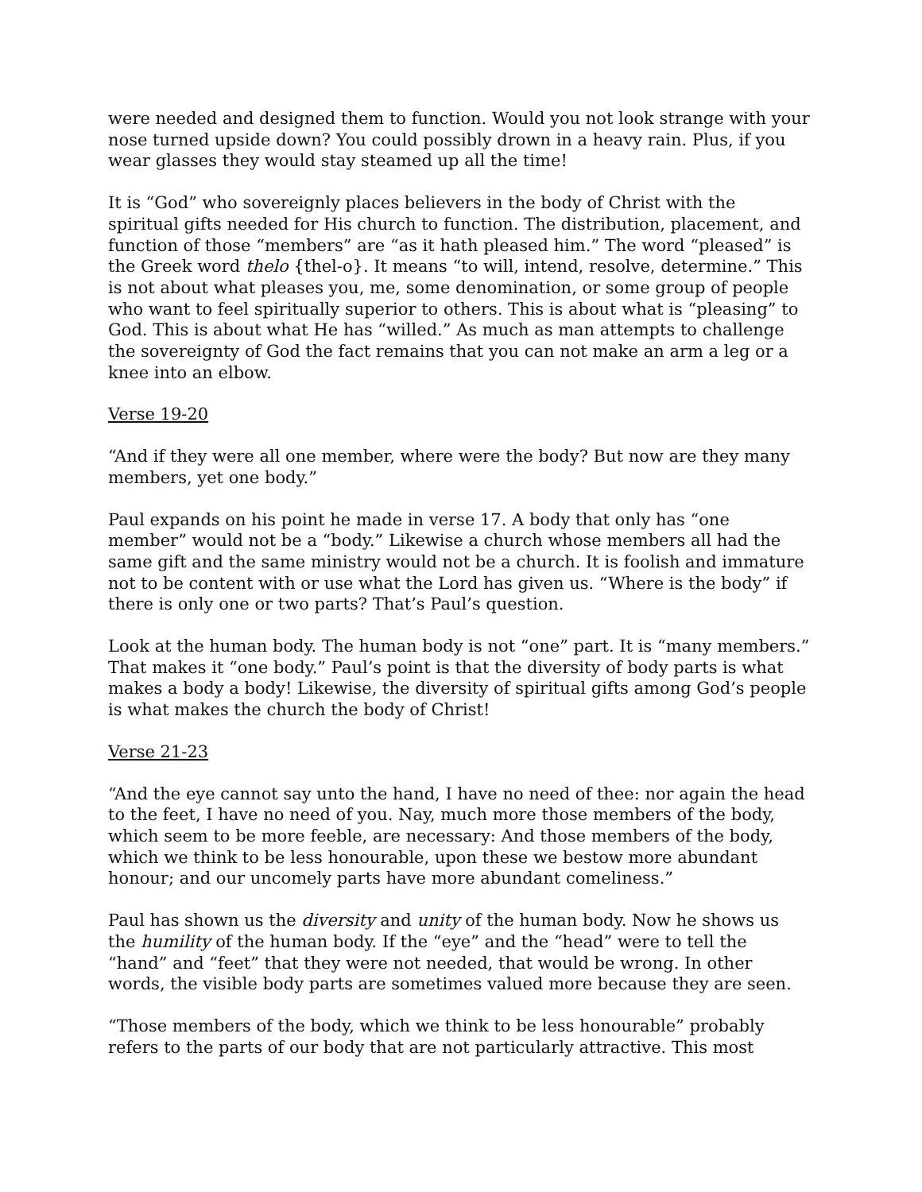were needed and designed them to function. Would you not look strange with your nose turned upside down? You could possibly drown in a heavy rain. Plus, if you wear glasses they would stay steamed up all the time!
It is “God” who sovereignly places believers in the body of Christ with the spiritual gifts needed for His church to function. The distribution, placement, and function of those “members” are “as it hath pleased him.” The word “pleased” is the Greek word thelo {thel-o}. It means “to will, intend, resolve, determine.” This is not about what pleases you, me, some denomination, or some group of people who want to feel spiritually superior to others. This is about what is “pleasing” to God. This is about what He has “willed.” As much as man attempts to challenge the sovereignty of God the fact remains that you can not make an arm a leg or a knee into an elbow.
Verse 19-20
“And if they were all one member, where were the body? But now are they many members, yet one body.”
Paul expands on his point he made in verse 17. A body that only has “one member” would not be a “body.” Likewise a church whose members all had the same gift and the same ministry would not be a church. It is foolish and immature not to be content with or use what the Lord has given us. “Where is the body” if there is only one or two parts? That’s Paul’s question.
Look at the human body. The human body is not “one” part. It is “many members.” That makes it “one body.” Paul’s point is that the diversity of body parts is what makes a body a body! Likewise, the diversity of spiritual gifts among God’s people is what makes the church the body of Christ!
Verse 21-23
“And the eye cannot say unto the hand, I have no need of thee: nor again the head to the feet, I have no need of you. Nay, much more those members of the body, which seem to be more feeble, are necessary: And those members of the body, which we think to be less honourable, upon these we bestow more abundant honour; and our uncomely parts have more abundant comeliness.”
Paul has shown us the diversity and unity of the human body. Now he shows us the humility of the human body. If the “eye” and the “head” were to tell the “hand” and “feet” that they were not needed, that would be wrong. In other words, the visible body parts are sometimes valued more because they are seen.
“Those members of the body, which we think to be less honourable” probably refers to the parts of our body that are not particularly attractive. This most